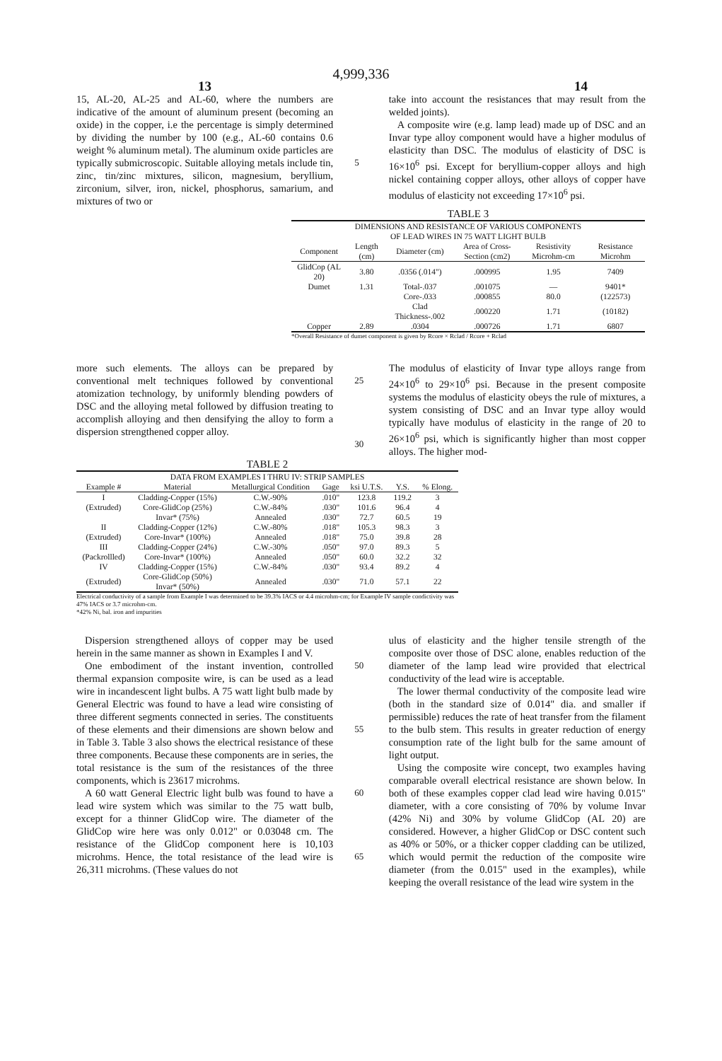4,999,336
13 14
15, AL-20, AL-25 and AL-60, where the numbers are indicative of the amount of aluminum present (becoming an oxide) in the copper, i.e the percentage is simply determined by dividing the number by 100 (e.g., AL-60 contains 0.6 weight % aluminum metal). The aluminum oxide particles are typically submicroscopic. Suitable alloying metals include tin, zinc, tin/zinc mixtures, silicon, magnesium, beryllium, zirconium, silver, iron, nickel, phosphorus, samarium, and mixtures of two or
5 take into account the resistances that may result from the welded joints).
A composite wire (e.g. lamp lead) made up of DSC and an Invar type alloy component would have a higher modulus of elasticity than DSC. The modulus of elasticity of DSC is 16×10<sup>6</sup> psi. Except for beryllium-copper alloys and high nickel containing copper alloys, other alloys of copper have modulus of elasticity not exceeding 17×10<sup>6</sup> psi.
TABLE 3
| DIMENSIONS AND RESISTANCE OF VARIOUS COMPONENTS OF LEAD WIRES IN 75 WATT LIGHT BULB | | | | | |
| Component | Length (cm) | Diameter (cm) | Area of Cross-Section (cm2) | Resistivity Microhm-cm | Resistance Microhm |
| GlidCop (AL 20) | 3.80 | .0356 (.014") | .000995 | 1.95 | 7409 |
| Dumet | 1.31 | Total-.037 | .001075 | — | 9401* |
| | | Core-.033 | .000855 | 80.0 | (122573) |
| | | Clad Thickness-.002 | .000220 | 1.71 | (10182) |
| Copper | 2.89 | .0304 | .000726 | 1.71 | 6807 |
*Overall Resistance of dumet component is given by Rcore × Rclad / Rcore + Rclad
more such elements. The alloys can be prepared by conventional melt techniques followed by conventional atomization technology, by uniformly blending powders of DSC and the alloying metal followed by diffusion treating to accomplish alloying and then densifying the alloy to form a dispersion strengthened copper alloy.
25
30
The modulus of elasticity of Invar type alloys range from 24×10<sup>6</sup> to 29×10<sup>6</sup> psi. Because in the present composite systems the modulus of elasticity obeys the rule of mixtures, a system consisting of DSC and an Invar type alloy would typically have modulus of elasticity in the range of 20 to 26×10<sup>6</sup> psi, which is significantly higher than most copper alloys. The higher mod-
TABLE 2
| DATA FROM EXAMPLES I THRU IV: STRIP SAMPLES | | | | | | |
| Example # | Material | Metallurgical Condition | Gage | ksi U.T.S. | Y.S. | % Elong. |
| I | Cladding-Copper (15%) | C.W.-90% | .010" | 123.8 | 119.2 | 3 |
| (Extruded) | Core-GlidCop (25%) | C.W.-84% | .030" | 101.6 | 96.4 | 4 |
| | Invar* (75%) | Annealed | .030" | 72.7 | 60.5 | 19 |
| II | Cladding-Copper (12%) | C.W.-80% | .018" | 105.3 | 98.3 | 3 |
| (Extruded) | Core-Invar* (100%) | Annealed | .018" | 75.0 | 39.8 | 28 |
| III | Cladding-Copper (24%) | C.W.-30% | .050" | 97.0 | 89.3 | 5 |
| (Packrollled) | Core-Invar* (100%) | Annealed | .050" | 60.0 | 32.2 | 32 |
| IV | Cladding-Copper (15%) | C.W.-84% | .030" | 93.4 | 89.2 | 4 |
| (Extruded) | Core-GlidCop (50%) Invar* (50%) | Annealed | .030" | 71.0 | 57.1 | 22 |
Electrical conductivity of a sample from Example I was determined to be 39.3% IACS or 4.4 microhm-cm; for Example IV sample condictivity was 47% IACS or 3.7 microhm-cm.
*42% Ni, bal. iron and impurities
Dispersion strengthened alloys of copper may be used herein in the same manner as shown in Examples I and V.
One embodiment of the instant invention, controlled thermal expansion composite wire, is can be used as a lead wire in incandescent light bulbs. A 75 watt light bulb made by General Electric was found to have a lead wire consisting of three different segments connected in series. The constituents of these elements and their dimensions are shown below and in Table 3. Table 3 also shows the electrical resistance of these three components. Because these components are in series, the total resistance is the sum of the resistances of the three components, which is 23617 microhms.
A 60 watt General Electric light bulb was found to have a lead wire system which was similar to the 75 watt bulb, except for a thinner GlidCop wire. The diameter of the GlidCop wire here was only 0.012" or 0.03048 cm. The resistance of the GlidCop component here is 10,103 microhms. Hence, the total resistance of the lead wire is 26,311 microhms. (These values do not
50
55
60
65
ulus of elasticity and the higher tensile strength of the composite over those of DSC alone, enables reduction of the diameter of the lamp lead wire provided that electrical conductivity of the lead wire is acceptable.
The lower thermal conductivity of the composite lead wire (both in the standard size of 0.014" dia. and smaller if permissible) reduces the rate of heat transfer from the filament to the bulb stem. This results in greater reduction of energy consumption rate of the light bulb for the same amount of light output.
Using the composite wire concept, two examples having comparable overall electrical resistance are shown below. In both of these examples copper clad lead wire having 0.015" diameter, with a core consisting of 70% by volume Invar (42% Ni) and 30% by volume GlidCop (AL 20) are considered. However, a higher GlidCop or DSC content such as 40% or 50%, or a thicker copper cladding can be utilized, which would permit the reduction of the composite wire diameter (from the 0.015" used in the examples), while keeping the overall resistance of the lead wire system in the